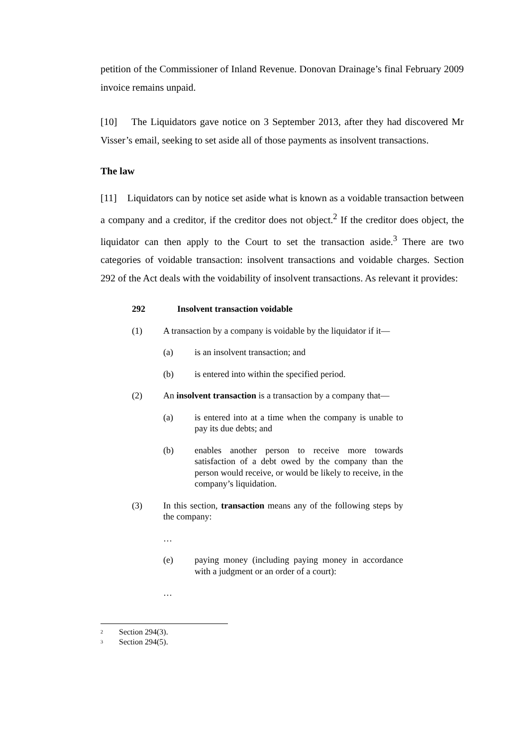petition of the Commissioner of Inland Revenue. Donovan Drainage’s final February 2009 invoice remains unpaid.
[10] The Liquidators gave notice on 3 September 2013, after they had discovered Mr Visser’s email, seeking to set aside all of those payments as insolvent transactions.
The law
[11] Liquidators can by notice set aside what is known as a voidable transaction between a company and a creditor, if the creditor does not object.<sup>2</sup> If the creditor does object, the liquidator can then apply to the Court to set the transaction aside.<sup>3</sup> There are two categories of voidable transaction: insolvent transactions and voidable charges. Section 292 of the Act deals with the voidability of insolvent transactions. As relevant it provides:
292 Insolvent transaction voidable
(1) A transaction by a company is voidable by the liquidator if it—
(a) is an insolvent transaction; and
(b) is entered into within the specified period.
(2) An insolvent transaction is a transaction by a company that—
(a) is entered into at a time when the company is unable to pay its due debts; and
(b) enables another person to receive more towards satisfaction of a debt owed by the company than the person would receive, or would be likely to receive, in the company’s liquidation.
(3) In this section, transaction means any of the following steps by the company:
…
(e) paying money (including paying money in accordance with a judgment or an order of a court):
…
<sup>2</sup> Section 294(3).
<sup>3</sup> Section 294(5).